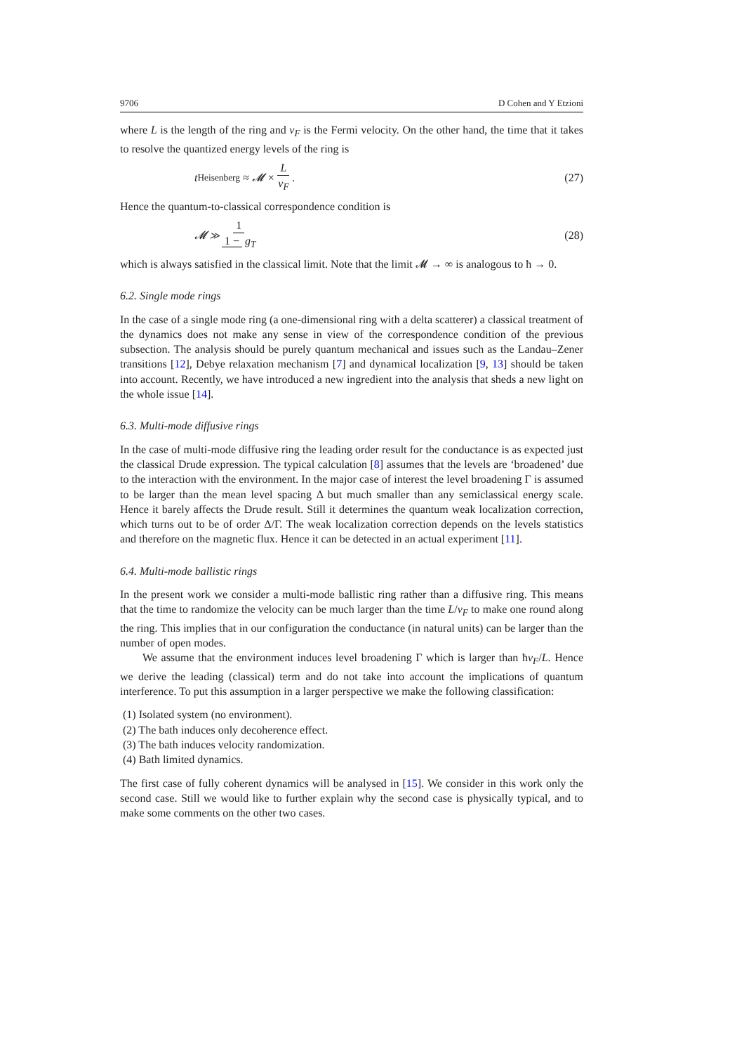9706 D Cohen and Y Etzioni
where L is the length of the ring and v<sub>F</sub> is the Fermi velocity. On the other hand, the time that it takes to resolve the quantized energy levels of the ring is
t<sub>Heisenberg</sub> ≈ 𝓜 × L v<sub>F</sub>. (27)
Hence the quantum-to-classical correspondence condition is
𝓜 ≫ 1 1 − g<sub>T</sub> (28)
which is always satisfied in the classical limit. Note that the limit 𝓜 → ∞ is analogous to ħ → 0.
6.2. Single mode rings
In the case of a single mode ring (a one-dimensional ring with a delta scatterer) a classical treatment of the dynamics does not make any sense in view of the correspondence condition of the previous subsection. The analysis should be purely quantum mechanical and issues such as the Landau–Zener transitions [12], Debye relaxation mechanism [7] and dynamical localization [9, 13] should be taken into account. Recently, we have introduced a new ingredient into the analysis that sheds a new light on the whole issue [14].
6.3. Multi-mode diffusive rings
In the case of multi-mode diffusive ring the leading order result for the conductance is as expected just the classical Drude expression. The typical calculation [8] assumes that the levels are ‘broadened’ due to the interaction with the environment. In the major case of interest the level broadening Γ is assumed to be larger than the mean level spacing Δ but much smaller than any semiclassical energy scale. Hence it barely affects the Drude result. Still it determines the quantum weak localization correction, which turns out to be of order Δ/Γ. The weak localization correction depends on the levels statistics and therefore on the magnetic flux. Hence it can be detected in an actual experiment [11].
6.4. Multi-mode ballistic rings
In the present work we consider a multi-mode ballistic ring rather than a diffusive ring. This means that the time to randomize the velocity can be much larger than the time L/v<sub>F</sub> to make one round along the ring. This implies that in our configuration the conductance (in natural units) can be larger than the number of open modes.
We assume that the environment induces level broadening Γ which is larger than ħv<sub>F</sub>/L. Hence we derive the leading (classical) term and do not take into account the implications of quantum interference. To put this assumption in a larger perspective we make the following classification:
(1) Isolated system (no environment).
(2) The bath induces only decoherence effect.
(3) The bath induces velocity randomization.
(4) Bath limited dynamics.
The first case of fully coherent dynamics will be analysed in [15]. We consider in this work only the second case. Still we would like to further explain why the second case is physically typical, and to make some comments on the other two cases.